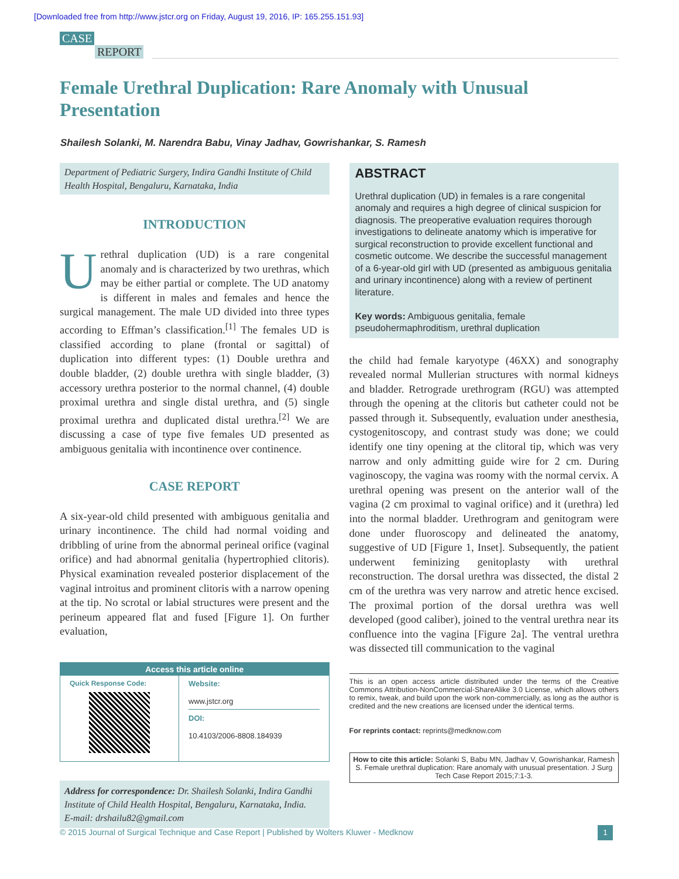[Downloaded free from http://www.jstcr.org on Friday, August 19, 2016, IP: 165.255.151.93]
CASE
REPORT
Female Urethral Duplication: Rare Anomaly with Unusual Presentation
Shailesh Solanki, M. Narendra Babu, Vinay Jadhav, Gowrishankar, S. Ramesh
Department of Pediatric Surgery, Indira Gandhi Institute of Child Health Hospital, Bengaluru, Karnataka, India
INTRODUCTION
Urethral duplication (UD) is a rare congenital anomaly and is characterized by two urethras, which may be either partial or complete. The UD anatomy is different in males and females and hence the surgical management. The male UD divided into three types according to Effman’s classification.<sup>[1]</sup> The females UD is classified according to plane (frontal or sagittal) of duplication into different types: (1) Double urethra and double bladder, (2) double urethra with single bladder, (3) accessory urethra posterior to the normal channel, (4) double proximal urethra and single distal urethra, and (5) single proximal urethra and duplicated distal urethra.<sup>[2]</sup> We are discussing a case of type five females UD presented as ambiguous genitalia with incontinence over continence.
CASE REPORT
A six-year-old child presented with ambiguous genitalia and urinary incontinence. The child had normal voiding and dribbling of urine from the abnormal perineal orifice (vaginal orifice) and had abnormal genitalia (hypertrophied clitoris). Physical examination revealed posterior displacement of the vaginal introitus and prominent clitoris with a narrow opening at the tip. No scrotal or labial structures were present and the perineum appeared flat and fused [Figure 1]. On further evaluation,
Access this article online
| Quick Response Code: | Website: www.jstcr.org DOI: 10.4103/2006-8808.184939 |
Address for correspondence: Dr. Shailesh Solanki, Indira Gandhi Institute of Child Health Hospital, Bengaluru, Karnataka, India.
E-mail: drshailu82@gmail.com
ABSTRACT
Urethral duplication (UD) in females is a rare congenital anomaly and requires a high degree of clinical suspicion for diagnosis. The preoperative evaluation requires thorough investigations to delineate anatomy which is imperative for surgical reconstruction to provide excellent functional and cosmetic outcome. We describe the successful management of a 6-year-old girl with UD (presented as ambiguous genitalia and urinary incontinence) along with a review of pertinent literature.
Key words: Ambiguous genitalia, female pseudohermaphroditism, urethral duplication
the child had female karyotype (46XX) and sonography revealed normal Mullerian structures with normal kidneys and bladder. Retrograde urethrogram (RGU) was attempted through the opening at the clitoris but catheter could not be passed through it. Subsequently, evaluation under anesthesia, cystogenitoscopy, and contrast study was done; we could identify one tiny opening at the clitoral tip, which was very narrow and only admitting guide wire for 2 cm. During vaginoscopy, the vagina was roomy with the normal cervix. A urethral opening was present on the anterior wall of the vagina (2 cm proximal to vaginal orifice) and it (urethra) led into the normal bladder. Urethrogram and genitogram were done under fluoroscopy and delineated the anatomy, suggestive of UD [Figure 1, Inset]. Subsequently, the patient underwent feminizing genitoplasty with urethral reconstruction. The dorsal urethra was dissected, the distal 2 cm of the urethra was very narrow and atretic hence excised. The proximal portion of the dorsal urethra was well developed (good caliber), joined to the ventral urethra near its confluence into the vagina [Figure 2a]. The ventral urethra was dissected till communication to the vaginal
This is an open access article distributed under the terms of the Creative Commons Attribution-NonCommercial-ShareAlike 3.0 License, which allows others to remix, tweak, and build upon the work non-commercially, as long as the author is credited and the new creations are licensed under the identical terms.
For reprints contact: reprints@medknow.com
How to cite this article: Solanki S, Babu MN, Jadhav V, Gowrishankar, Ramesh S. Female urethral duplication: Rare anomaly with unusual presentation. J Surg Tech Case Report 2015;7:1-3.
© 2015 Journal of Surgical Technique and Case Report | Published by Wolters Kluwer - Medknow 1